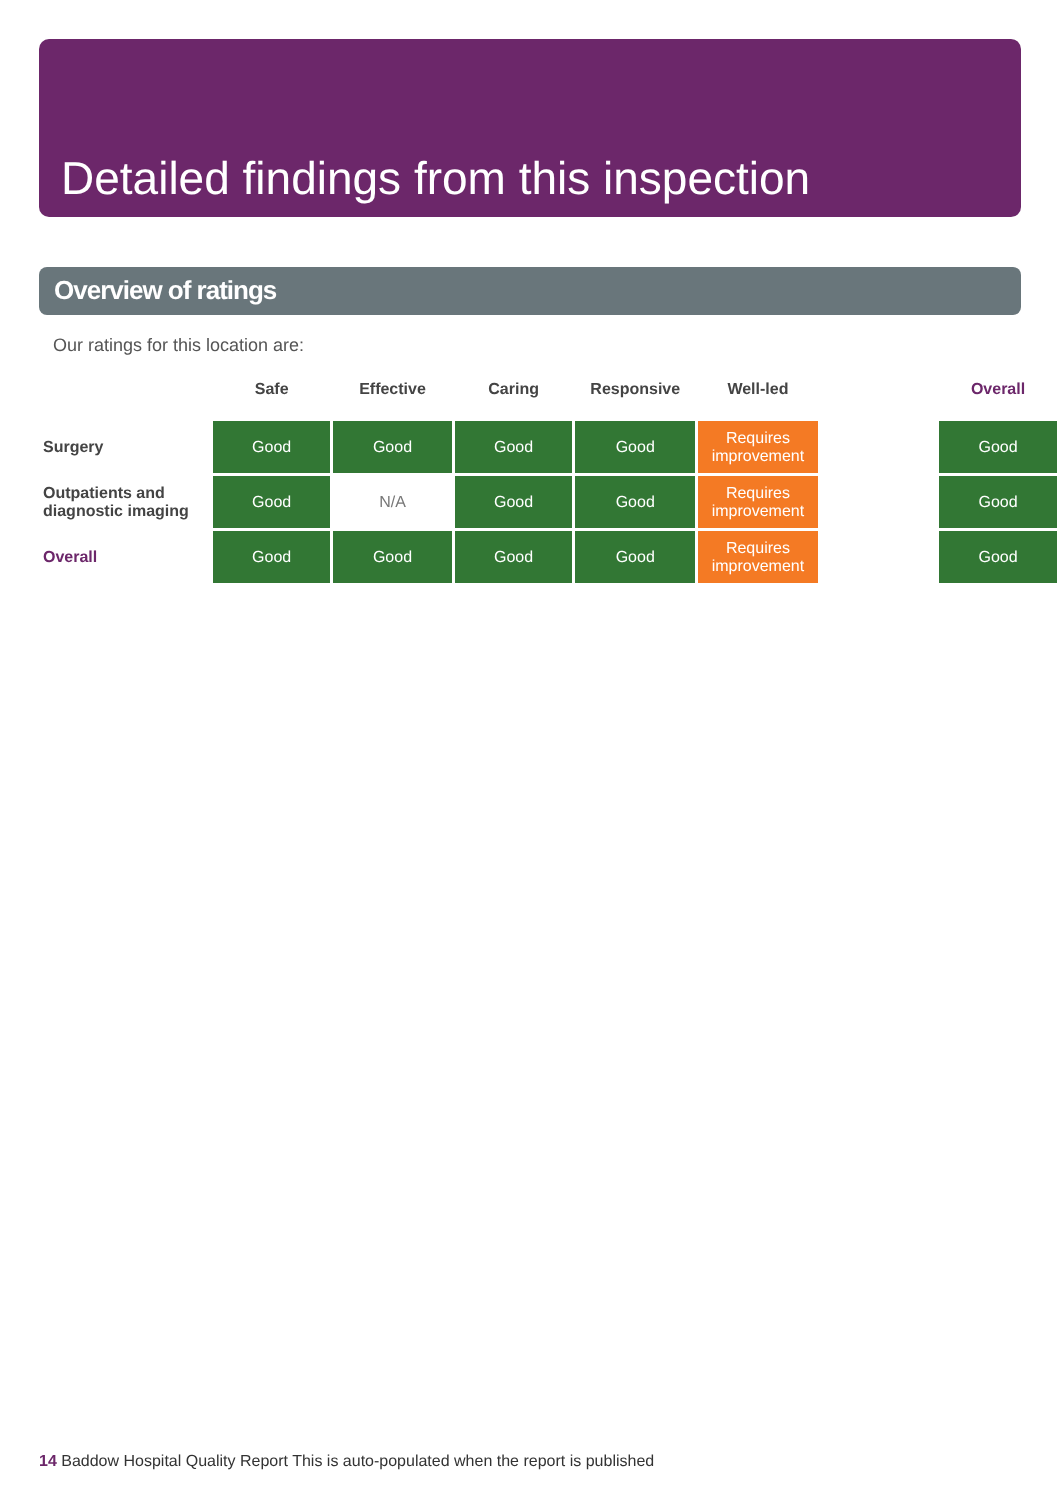Detailed findings from this inspection
Overview of ratings
Our ratings for this location are:
| | Safe | Effective | Caring | Responsive | Well-led | | Overall |
| --- | --- | --- | --- | --- | --- | --- | --- |
| Surgery | Good | Good | Good | Good | Requires improvement | | Good |
| Outpatients and diagnostic imaging | Good | N/A | Good | Good | Requires improvement | | Good |
| Overall | Good | Good | Good | Good | Requires improvement | | Good |
14 Baddow Hospital Quality Report This is auto-populated when the report is published